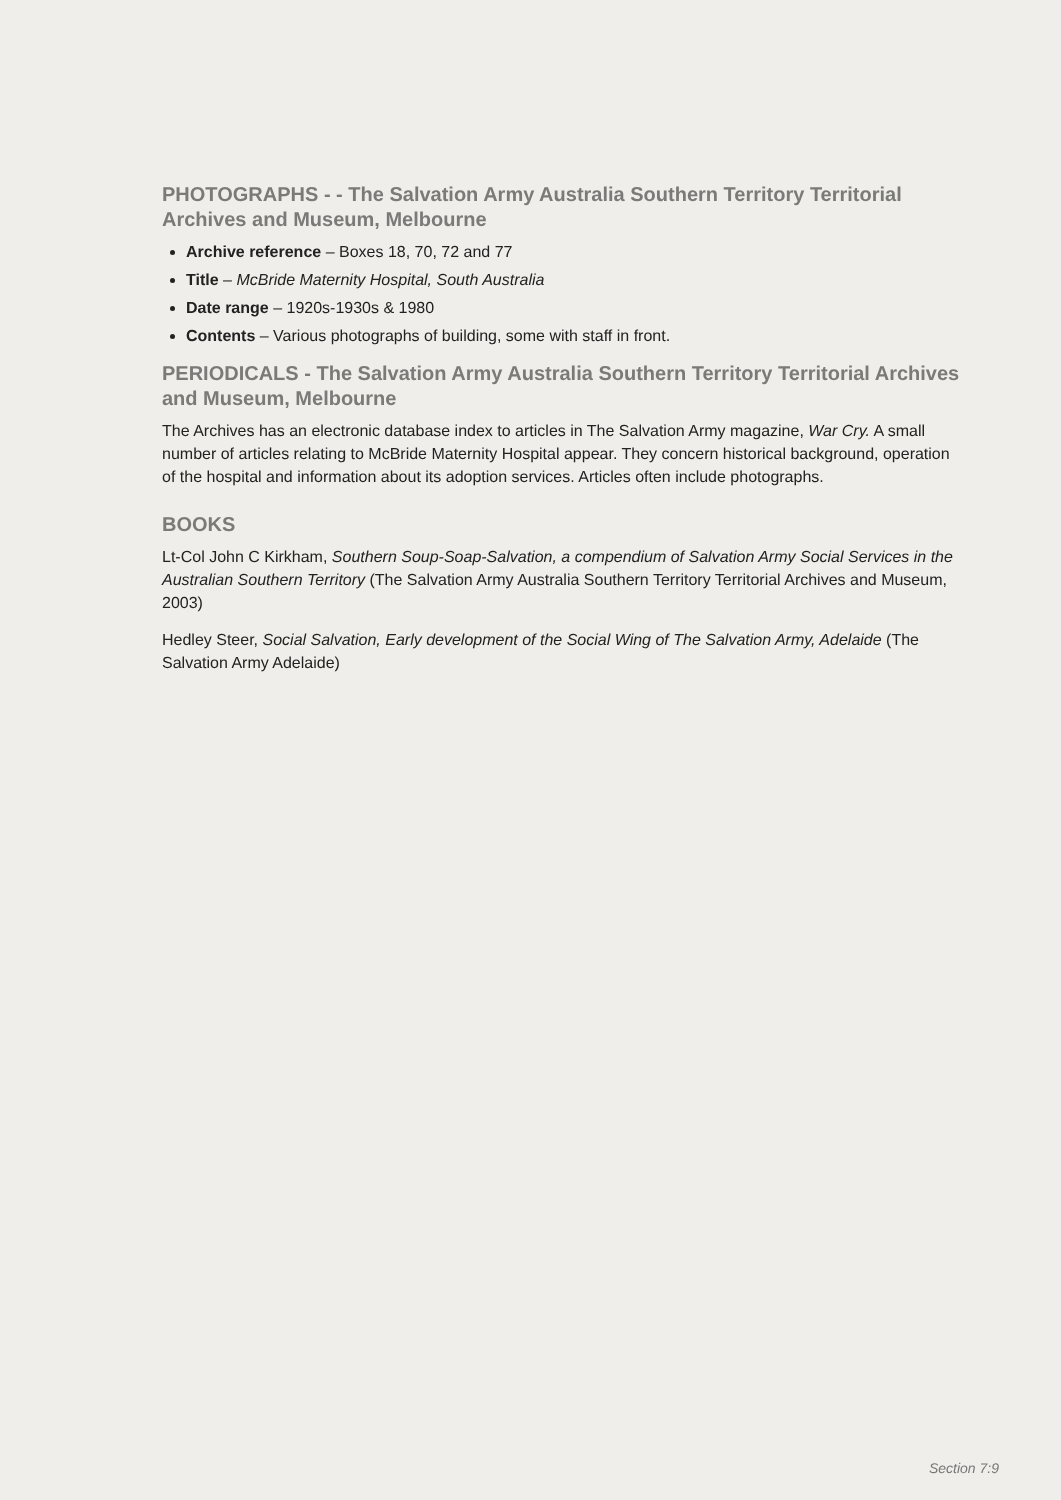PHOTOGRAPHS - - The Salvation Army Australia Southern Territory Territorial Archives and Museum, Melbourne
Archive reference – Boxes 18, 70, 72 and 77
Title – McBride Maternity Hospital, South Australia
Date range – 1920s-1930s & 1980
Contents – Various photographs of building, some with staff in front.
PERIODICALS - The Salvation Army Australia Southern Territory Territorial Archives and Museum, Melbourne
The Archives has an electronic database index to articles in The Salvation Army magazine, War Cry. A small number of articles relating to McBride Maternity Hospital appear. They concern historical background, operation of the hospital and information about its adoption services. Articles often include photographs.
BOOKS
Lt-Col John C Kirkham, Southern Soup-Soap-Salvation, a compendium of Salvation Army Social Services in the Australian Southern Territory (The Salvation Army Australia Southern Territory Territorial Archives and Museum, 2003)
Hedley Steer, Social Salvation, Early development of the Social Wing of The Salvation Army, Adelaide (The Salvation Army Adelaide)
Section 7:9